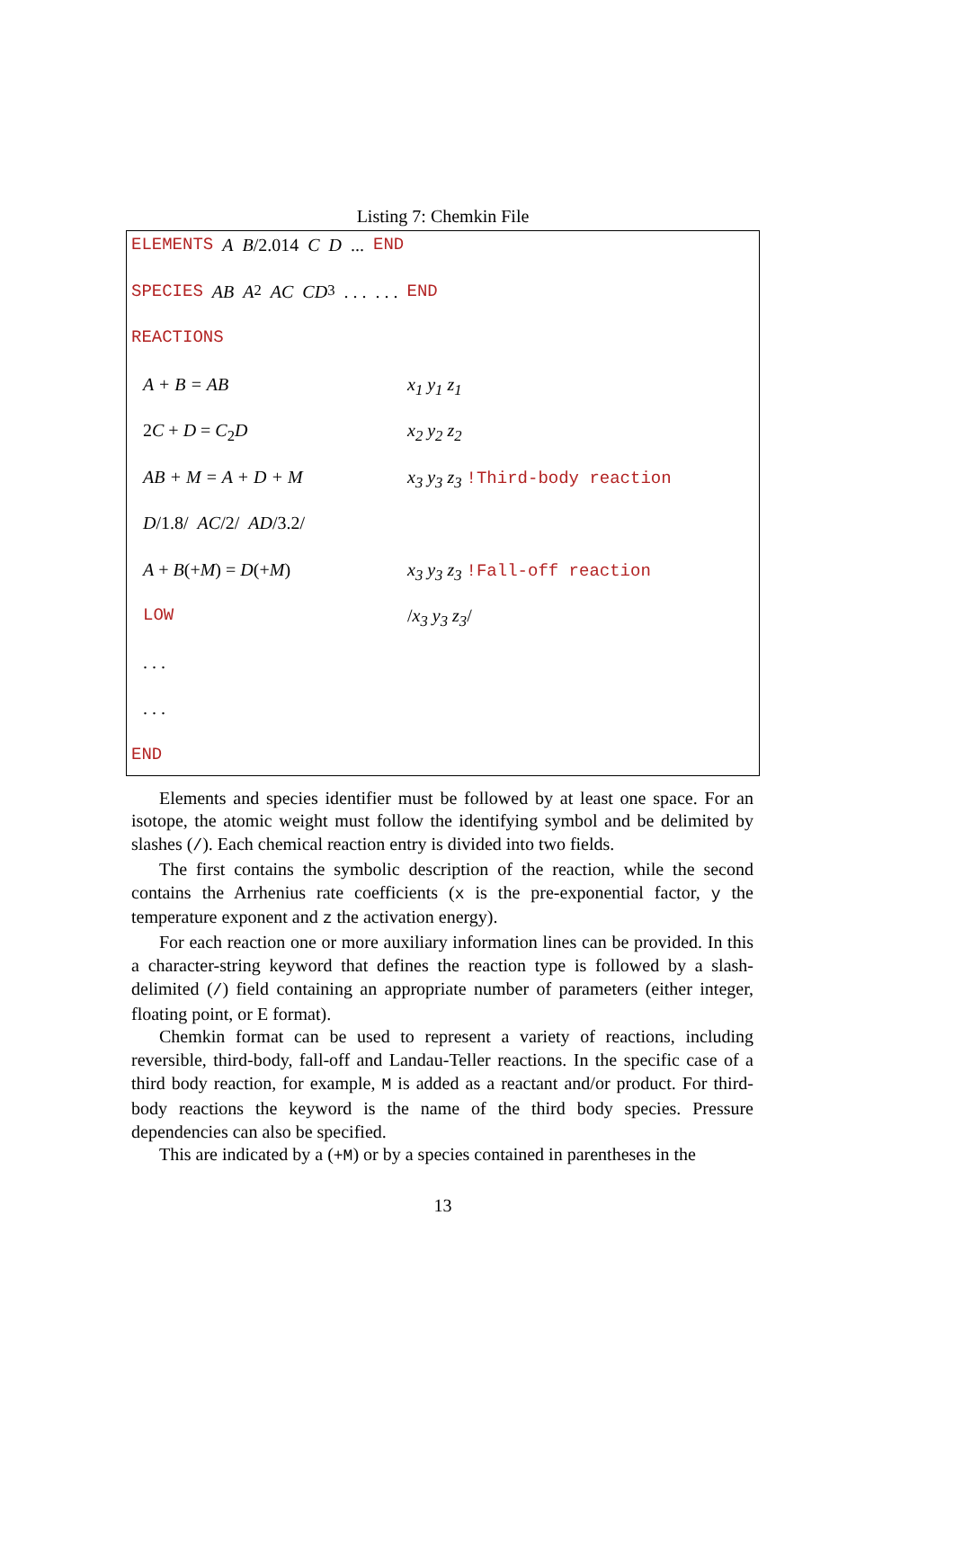Listing 7: Chemkin File
ELEMENTS A B /2.014 C D ... END
SPECIES AB A<sub>2</sub> AC CD<sub>3</sub> . . . . . . END
REACTIONS
A + B = AB x<sub>1</sub> y<sub>1</sub> z<sub>1</sub>
2C + D = C<sub>2</sub>D x<sub>2</sub> y<sub>2</sub> z<sub>2</sub>
AB + M = A + D + M x<sub>3</sub> y<sub>3</sub> z<sub>3</sub> !Third-body reaction
D/1.8/ AC/2/ AD/3.2/
A + B(+M) = D(+M) x<sub>3</sub> y<sub>3</sub> z<sub>3</sub> !Fall-off reaction
LOW /x<sub>3</sub> y<sub>3</sub> z<sub>3</sub>/
. . .
. . .
END
Elements and species identifier must be followed by at least one space. For an isotope, the atomic weight must follow the identifying symbol and be delimited by slashes (/). Each chemical reaction entry is divided into two fields.
The first contains the symbolic description of the reaction, while the second contains the Arrhenius rate coefficients (x is the pre-exponential factor, y the temperature exponent and z the activation energy).
For each reaction one or more auxiliary information lines can be provided. In this a character-string keyword that defines the reaction type is followed by a slash-delimited (/) field containing an appropriate number of parameters (either integer, floating point, or E format).
Chemkin format can be used to represent a variety of reactions, including reversible, third-body, fall-off and Landau-Teller reactions. In the specific case of a third body reaction, for example, M is added as a reactant and/or product. For third-body reactions the keyword is the name of the third body species. Pressure dependencies can also be specified.
This are indicated by a (+M) or by a species contained in parentheses in the
13